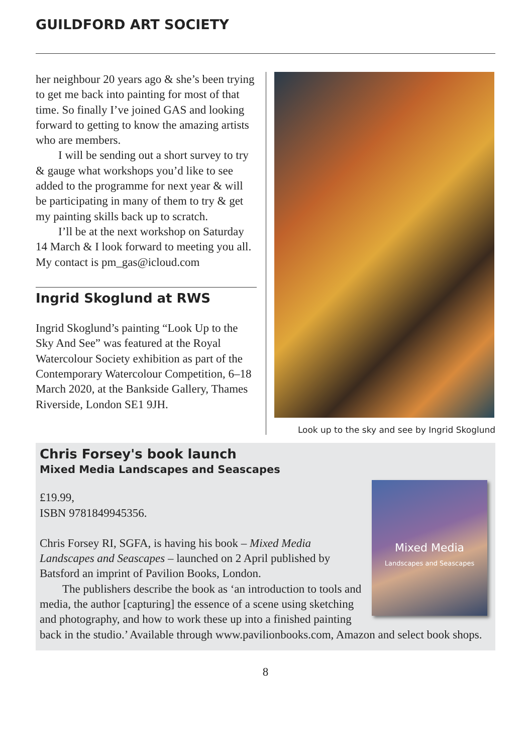GUILDFORD ART SOCIETY
her neighbour 20 years ago & she’s been trying to get me back into painting for most of that time. So finally I’ve joined GAS and looking forward to getting to know the amazing artists who are members.
I will be sending out a short survey to try & gauge what workshops you’d like to see added to the programme for next year & will be participating in many of them to try & get my painting skills back up to scratch.
I’ll be at the next workshop on Saturday 14 March & I look forward to meeting you all. My contact is pm_gas@icloud.com
Ingrid Skoglund at RWS
Ingrid Skoglund’s painting “Look Up to the Sky And See” was featured at the Royal Watercolour Society exhibition as part of the Contemporary Watercolour Competition, 6–18 March 2020, at the Bankside Gallery, Thames Riverside, London SE1 9JH.
Look up to the sky and see by Ingrid Skoglund
Chris Forsey's book launch
Mixed Media Landscapes and Seascapes
Mixed Media
Landscapes and Seascapes
£19.99,
ISBN 9781849945356.
Chris Forsey RI, SGFA, is having his book – Mixed Media Landscapes and Seascapes – launched on 2 April published by Batsford an imprint of Pavilion Books, London.
The publishers describe the book as ‘an introduction to tools and media, the author [capturing] the essence of a scene using sketching and photography, and how to work these up into a finished painting back in the studio.’ Available through www.pavilionbooks.com, Amazon and select book shops.
8